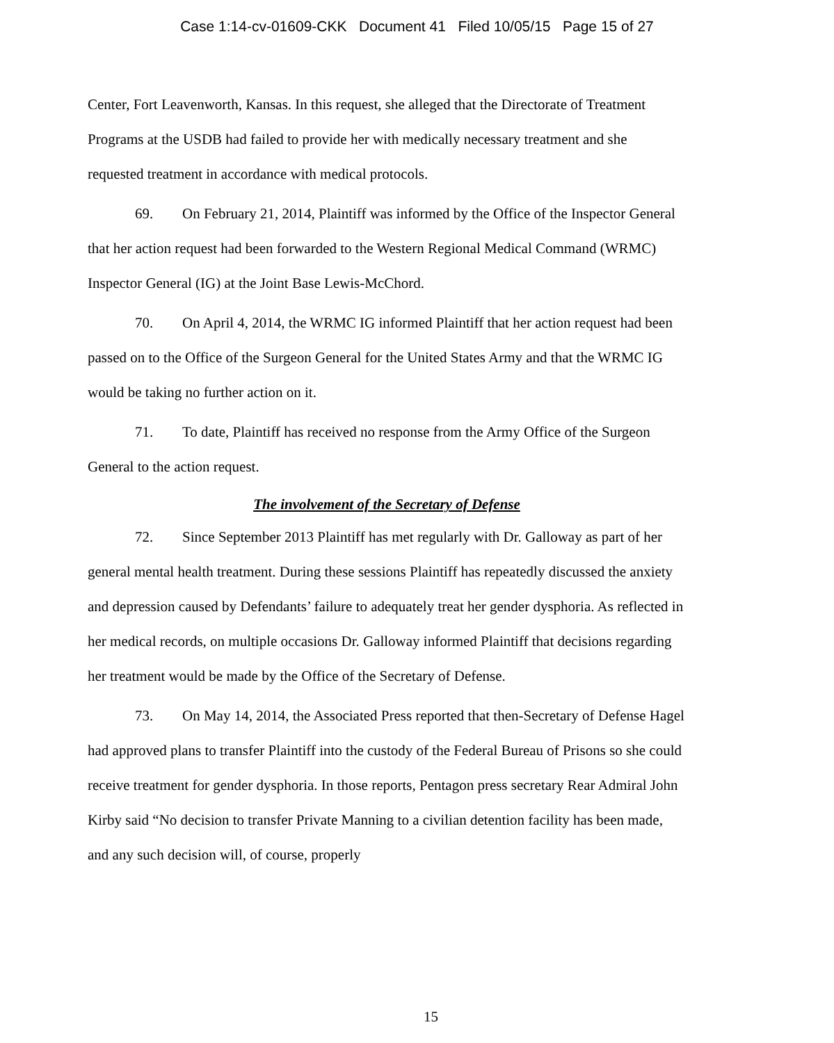Case 1:14-cv-01609-CKK Document 41 Filed 10/05/15 Page 15 of 27
Center, Fort Leavenworth, Kansas. In this request, she alleged that the Directorate of Treatment Programs at the USDB had failed to provide her with medically necessary treatment and she requested treatment in accordance with medical protocols.
69. On February 21, 2014, Plaintiff was informed by the Office of the Inspector General that her action request had been forwarded to the Western Regional Medical Command (WRMC) Inspector General (IG) at the Joint Base Lewis-McChord.
70. On April 4, 2014, the WRMC IG informed Plaintiff that her action request had been passed on to the Office of the Surgeon General for the United States Army and that the WRMC IG would be taking no further action on it.
71. To date, Plaintiff has received no response from the Army Office of the Surgeon General to the action request.
The involvement of the Secretary of Defense
72. Since September 2013 Plaintiff has met regularly with Dr. Galloway as part of her general mental health treatment. During these sessions Plaintiff has repeatedly discussed the anxiety and depression caused by Defendants’ failure to adequately treat her gender dysphoria. As reflected in her medical records, on multiple occasions Dr. Galloway informed Plaintiff that decisions regarding her treatment would be made by the Office of the Secretary of Defense.
73. On May 14, 2014, the Associated Press reported that then-Secretary of Defense Hagel had approved plans to transfer Plaintiff into the custody of the Federal Bureau of Prisons so she could receive treatment for gender dysphoria. In those reports, Pentagon press secretary Rear Admiral John Kirby said “No decision to transfer Private Manning to a civilian detention facility has been made, and any such decision will, of course, properly
15